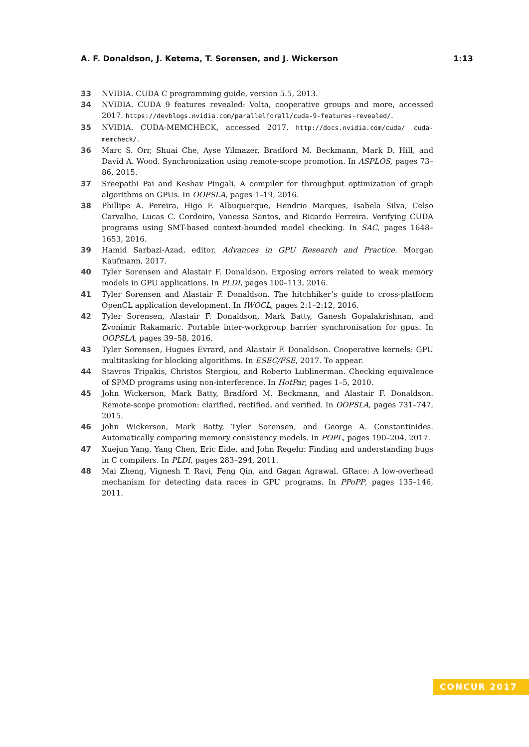A. F. Donaldson, J. Ketema, T. Sorensen, and J. Wickerson 1:13
33 NVIDIA. CUDA C programming guide, version 5.5, 2013.
34 NVIDIA. CUDA 9 features revealed: Volta, cooperative groups and more, accessed 2017. https://devblogs.nvidia.com/parallelforall/cuda-9-features-revealed/.
35 NVIDIA. CUDA-MEMCHECK, accessed 2017. http://docs.nvidia.com/cuda/ cuda-memcheck/.
36 Marc S. Orr, Shuai Che, Ayse Yilmazer, Bradford M. Beckmann, Mark D. Hill, and David A. Wood. Synchronization using remote-scope promotion. In ASPLOS, pages 73–86, 2015.
37 Sreepathi Pai and Keshav Pingali. A compiler for throughput optimization of graph algorithms on GPUs. In OOPSLA, pages 1–19, 2016.
38 Phillipe A. Pereira, Higo F. Albuquerque, Hendrio Marques, Isabela Silva, Celso Carvalho, Lucas C. Cordeiro, Vanessa Santos, and Ricardo Ferreira. Verifying CUDA programs using SMT-based context-bounded model checking. In SAC, pages 1648–1653, 2016.
39 Hamid Sarbazi-Azad, editor. Advances in GPU Research and Practice. Morgan Kaufmann, 2017.
40 Tyler Sorensen and Alastair F. Donaldson. Exposing errors related to weak memory models in GPU applications. In PLDI, pages 100–113, 2016.
41 Tyler Sorensen and Alastair F. Donaldson. The hitchhiker’s guide to cross-platform OpenCL application development. In IWOCL, pages 2:1–2:12, 2016.
42 Tyler Sorensen, Alastair F. Donaldson, Mark Batty, Ganesh Gopalakrishnan, and Zvonimir Rakamaric. Portable inter-workgroup barrier synchronisation for gpus. In OOPSLA, pages 39–58, 2016.
43 Tyler Sorensen, Hugues Evrard, and Alastair F. Donaldson. Cooperative kernels: GPU multitasking for blocking algorithms. In ESEC/FSE, 2017. To appear.
44 Stavros Tripakis, Christos Stergiou, and Roberto Lublinerman. Checking equivalence of SPMD programs using non-interference. In HotPar, pages 1–5, 2010.
45 John Wickerson, Mark Batty, Bradford M. Beckmann, and Alastair F. Donaldson. Remote-scope promotion: clarified, rectified, and verified. In OOPSLA, pages 731–747, 2015.
46 John Wickerson, Mark Batty, Tyler Sorensen, and George A. Constantinides. Automatically comparing memory consistency models. In POPL, pages 190–204, 2017.
47 Xuejun Yang, Yang Chen, Eric Eide, and John Regehr. Finding and understanding bugs in C compilers. In PLDI, pages 283–294, 2011.
48 Mai Zheng, Vignesh T. Ravi, Feng Qin, and Gagan Agrawal. GRace: A low-overhead mechanism for detecting data races in GPU programs. In PPoPP, pages 135–146, 2011.
CONCUR 2017